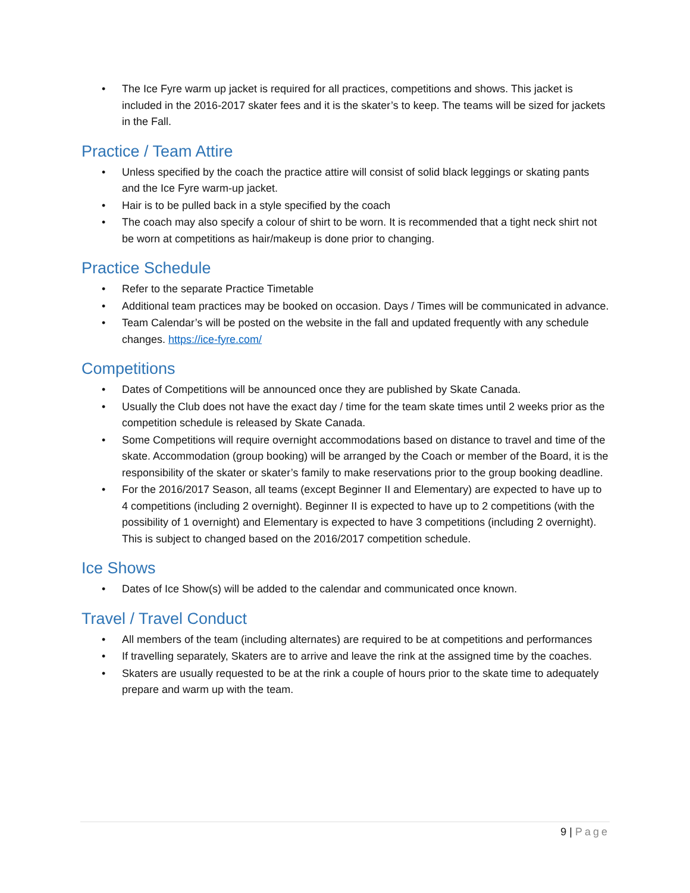• The Ice Fyre warm up jacket is required for all practices, competitions and shows. This jacket is included in the 2016-2017 skater fees and it is the skater’s to keep. The teams will be sized for jackets in the Fall.
Practice / Team Attire
• Unless specified by the coach the practice attire will consist of solid black leggings or skating pants and the Ice Fyre warm-up jacket.
• Hair is to be pulled back in a style specified by the coach
• The coach may also specify a colour of shirt to be worn. It is recommended that a tight neck shirt not be worn at competitions as hair/makeup is done prior to changing.
Practice Schedule
• Refer to the separate Practice Timetable
• Additional team practices may be booked on occasion. Days / Times will be communicated in advance.
• Team Calendar’s will be posted on the website in the fall and updated frequently with any schedule changes. https://ice-fyre.com/
Competitions
• Dates of Competitions will be announced once they are published by Skate Canada.
• Usually the Club does not have the exact day / time for the team skate times until 2 weeks prior as the competition schedule is released by Skate Canada.
• Some Competitions will require overnight accommodations based on distance to travel and time of the skate. Accommodation (group booking) will be arranged by the Coach or member of the Board, it is the responsibility of the skater or skater’s family to make reservations prior to the group booking deadline.
• For the 2016/2017 Season, all teams (except Beginner II and Elementary) are expected to have up to 4 competitions (including 2 overnight). Beginner II is expected to have up to 2 competitions (with the possibility of 1 overnight) and Elementary is expected to have 3 competitions (including 2 overnight). This is subject to changed based on the 2016/2017 competition schedule.
Ice Shows
• Dates of Ice Show(s) will be added to the calendar and communicated once known.
Travel / Travel Conduct
• All members of the team (including alternates) are required to be at competitions and performances
• If travelling separately, Skaters are to arrive and leave the rink at the assigned time by the coaches.
• Skaters are usually requested to be at the rink a couple of hours prior to the skate time to adequately prepare and warm up with the team.
9 | Page